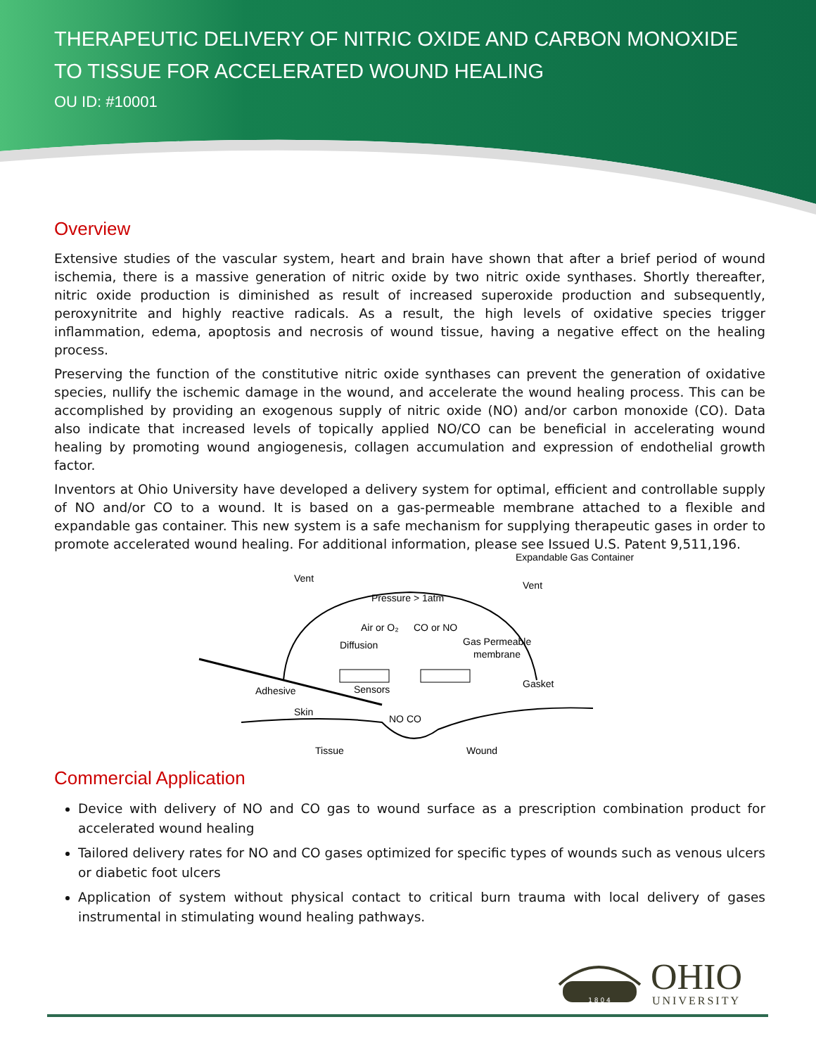THERAPEUTIC DELIVERY OF NITRIC OXIDE AND CARBON MONOXIDE TO TISSUE FOR ACCELERATED WOUND HEALING
OU ID: #10001
Overview
Extensive studies of the vascular system, heart and brain have shown that after a brief period of wound ischemia, there is a massive generation of nitric oxide by two nitric oxide synthases. Shortly thereafter, nitric oxide production is diminished as result of increased superoxide production and subsequently, peroxynitrite and highly reactive radicals. As a result, the high levels of oxidative species trigger inflammation, edema, apoptosis and necrosis of wound tissue, having a negative effect on the healing process.
Preserving the function of the constitutive nitric oxide synthases can prevent the generation of oxidative species, nullify the ischemic damage in the wound, and accelerate the wound healing process. This can be accomplished by providing an exogenous supply of nitric oxide (NO) and/or carbon monoxide (CO). Data also indicate that increased levels of topically applied NO/CO can be beneficial in accelerating wound healing by promoting wound angiogenesis, collagen accumulation and expression of endothelial growth factor.
Inventors at Ohio University have developed a delivery system for optimal, efficient and controllable supply of NO and/or CO to a wound. It is based on a gas-permeable membrane attached to a flexible and expandable gas container. This new system is a safe mechanism for supplying therapeutic gases in order to promote accelerated wound healing. For additional information, please see Issued U.S. Patent 9,511,196.
Expandable Gas Container
Vent
Vent
Pressure > 1atm
Air or O₂
CO or NO
Diffusion
Gas Permeable
membrane
Sensors
Adhesive
Gasket
Skin
NO CO
Tissue
Wound
Commercial Application
Device with delivery of NO and CO gas to wound surface as a prescription combination product for accelerated wound healing
Tailored delivery rates for NO and CO gases optimized for specific types of wounds such as venous ulcers or diabetic foot ulcers
Application of system without physical contact to critical burn trauma with local delivery of gases instrumental in stimulating wound healing pathways.
1 8 0 4
OHIO
UNIVERSITY